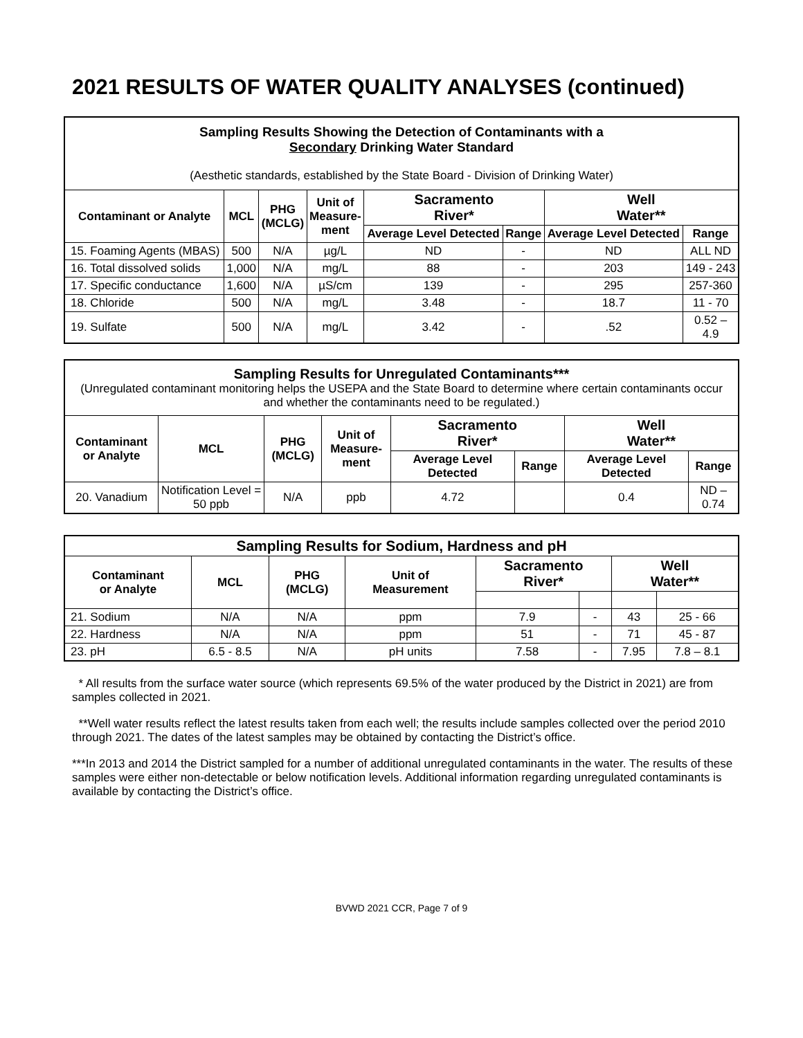2021 RESULTS OF WATER QUALITY ANALYSES (continued)
| Sampling Results Showing the Detection of Contaminants with a Secondary Drinking Water Standard (Aesthetic standards, established by the State Board - Division of Drinking Water) | | | | | | | |
| Contaminant or Analyte | MCL | PHG (MCLG) | Unit of Measure- ment | Sacramento River* | | Well Water** | |
| | | | | Average Level Detected | Range | Average Level Detected | Range |
| 15. Foaming Agents (MBAS) | 500 | N/A | µg/L | ND | - | ND | ALL ND |
| 16. Total dissolved solids | 1,000 | N/A | mg/L | 88 | - | 203 | 149 - 243 |
| 17. Specific conductance | 1,600 | N/A | µS/cm | 139 | - | 295 | 257-360 |
| 18. Chloride | 500 | N/A | mg/L | 3.48 | - | 18.7 | 11 - 70 |
| 19. Sulfate | 500 | N/A | mg/L | 3.42 | - | .52 | 0.52 – 4.9 |
| Sampling Results for Unregulated Contaminants*** (Unregulated contaminant monitoring helps the USEPA and the State Board to determine where certain contaminants occur and whether the contaminants need to be regulated.) | | | | | | | |
| Contaminant or Analyte | MCL | PHG (MCLG) | Unit of Measure- ment | Sacramento River* | | Well Water** | |
| | | | | Average Level Detected | Range | Average Level Detected | Range |
| 20. Vanadium | Notification Level = 50 ppb | N/A | ppb | 4.72 | | 0.4 | ND – 0.74 |
| Sampling Results for Sodium, Hardness and pH | | | | | | | |
| Contaminant or Analyte | MCL | PHG (MCLG) | Unit of Measurement | Sacramento River* | | Well Water** | |
| 21. Sodium | N/A | N/A | ppm | 7.9 | - | 43 | 25 - 66 |
| 22. Hardness | N/A | N/A | ppm | 51 | - | 71 | 45 - 87 |
| 23. pH | 6.5 - 8.5 | N/A | pH units | 7.58 | - | 7.95 | 7.8 – 8.1 |
* All results from the surface water source (which represents 69.5% of the water produced by the District in 2021) are from samples collected in 2021.
**Well water results reflect the latest results taken from each well; the results include samples collected over the period 2010 through 2021. The dates of the latest samples may be obtained by contacting the District’s office.
***In 2013 and 2014 the District sampled for a number of additional unregulated contaminants in the water. The results of these samples were either non-detectable or below notification levels. Additional information regarding unregulated contaminants is available by contacting the District’s office.
BVWD 2021 CCR, Page 7 of 9